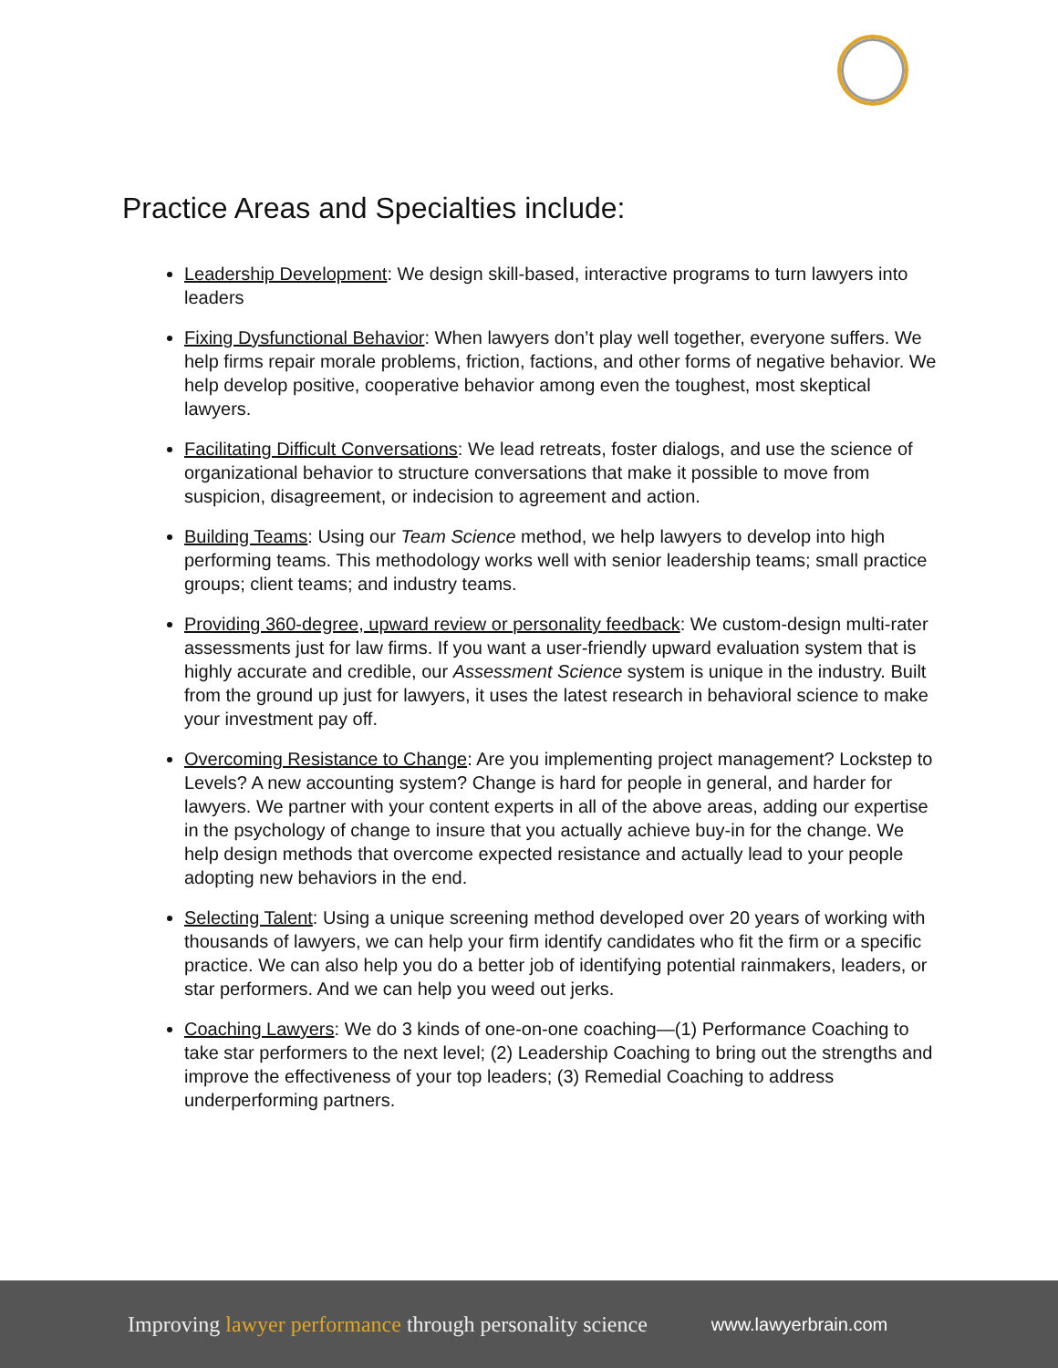Practice Areas and Specialties include:
Leadership Development: We design skill-based, interactive programs to turn lawyers into leaders
Fixing Dysfunctional Behavior: When lawyers don’t play well together, everyone suffers. We help firms repair morale problems, friction, factions, and other forms of negative behavior. We help develop positive, cooperative behavior among even the toughest, most skeptical lawyers.
Facilitating Difficult Conversations: We lead retreats, foster dialogs, and use the science of organizational behavior to structure conversations that make it possible to move from suspicion, disagreement, or indecision to agreement and action.
Building Teams: Using our Team Science method, we help lawyers to develop into high performing teams. This methodology works well with senior leadership teams; small practice groups; client teams; and industry teams.
Providing 360-degree, upward review or personality feedback: We custom-design multi-rater assessments just for law firms. If you want a user-friendly upward evaluation system that is highly accurate and credible, our Assessment Science system is unique in the industry. Built from the ground up just for lawyers, it uses the latest research in behavioral science to make your investment pay off.
Overcoming Resistance to Change: Are you implementing project management? Lockstep to Levels? A new accounting system? Change is hard for people in general, and harder for lawyers. We partner with your content experts in all of the above areas, adding our expertise in the psychology of change to insure that you actually achieve buy-in for the change. We help design methods that overcome expected resistance and actually lead to your people adopting new behaviors in the end.
Selecting Talent: Using a unique screening method developed over 20 years of working with thousands of lawyers, we can help your firm identify candidates who fit the firm or a specific practice. We can also help you do a better job of identifying potential rainmakers, leaders, or star performers. And we can help you weed out jerks.
Coaching Lawyers: We do 3 kinds of one-on-one coaching—(1) Performance Coaching to take star performers to the next level; (2) Leadership Coaching to bring out the strengths and improve the effectiveness of your top leaders; (3) Remedial Coaching to address underperforming partners.
Improving lawyer performance through personality science
www.lawyerbrain.com